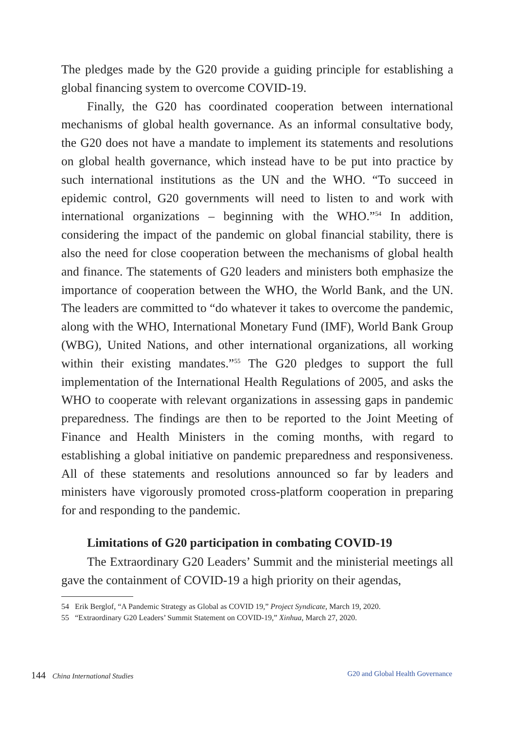The pledges made by the G20 provide a guiding principle for establishing a global financing system to overcome COVID-19.
Finally, the G20 has coordinated cooperation between international mechanisms of global health governance. As an informal consultative body, the G20 does not have a mandate to implement its statements and resolutions on global health governance, which instead have to be put into practice by such international institutions as the UN and the WHO. “To succeed in epidemic control, G20 governments will need to listen to and work with international organizations – beginning with the WHO.”<sup>54</sup> In addition, considering the impact of the pandemic on global financial stability, there is also the need for close cooperation between the mechanisms of global health and finance. The statements of G20 leaders and ministers both emphasize the importance of cooperation between the WHO, the World Bank, and the UN. The leaders are committed to “do whatever it takes to overcome the pandemic, along with the WHO, International Monetary Fund (IMF), World Bank Group (WBG), United Nations, and other international organizations, all working within their existing mandates.”<sup>55</sup> The G20 pledges to support the full implementation of the International Health Regulations of 2005, and asks the WHO to cooperate with relevant organizations in assessing gaps in pandemic preparedness. The findings are then to be reported to the Joint Meeting of Finance and Health Ministers in the coming months, with regard to establishing a global initiative on pandemic preparedness and responsiveness. All of these statements and resolutions announced so far by leaders and ministers have vigorously promoted cross-platform cooperation in preparing for and responding to the pandemic.
Limitations of G20 participation in combating COVID-19
The Extraordinary G20 Leaders’ Summit and the ministerial meetings all gave the containment of COVID-19 a high priority on their agendas,
54 Erik Berglof, “A Pandemic Strategy as Global as COVID 19,” Project Syndicate, March 19, 2020.
55 “Extraordinary G20 Leaders’ Summit Statement on COVID-19,” Xinhua, March 27, 2020.
144 China International Studies
G20 and Global Health Governance